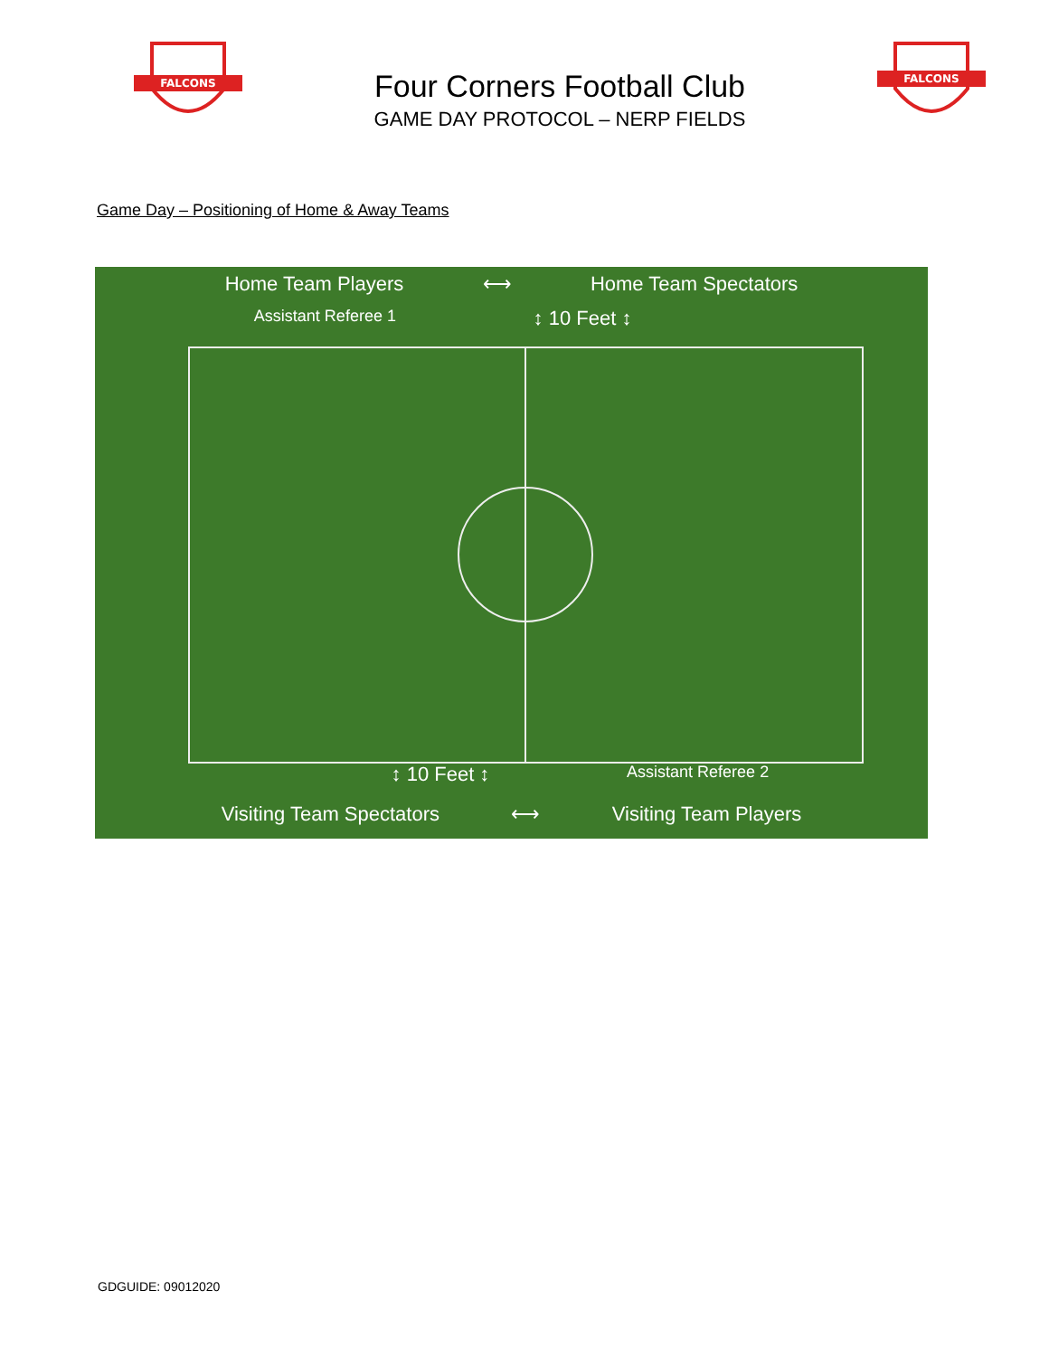FALCONS
Four Corners Football Club
GAME DAY PROTOCOL – NERP FIELDS
FALCONS
Game Day – Positioning of Home & Away Teams
Home Team Players ⟷ Home Team Spectators
Assistant Referee 1 ↕ 10 Feet ↕
↕ 10 Feet ↕ Assistant Referee 2
Visiting Team Spectators ⟷ Visiting Team Players
GDGUIDE: 09012020